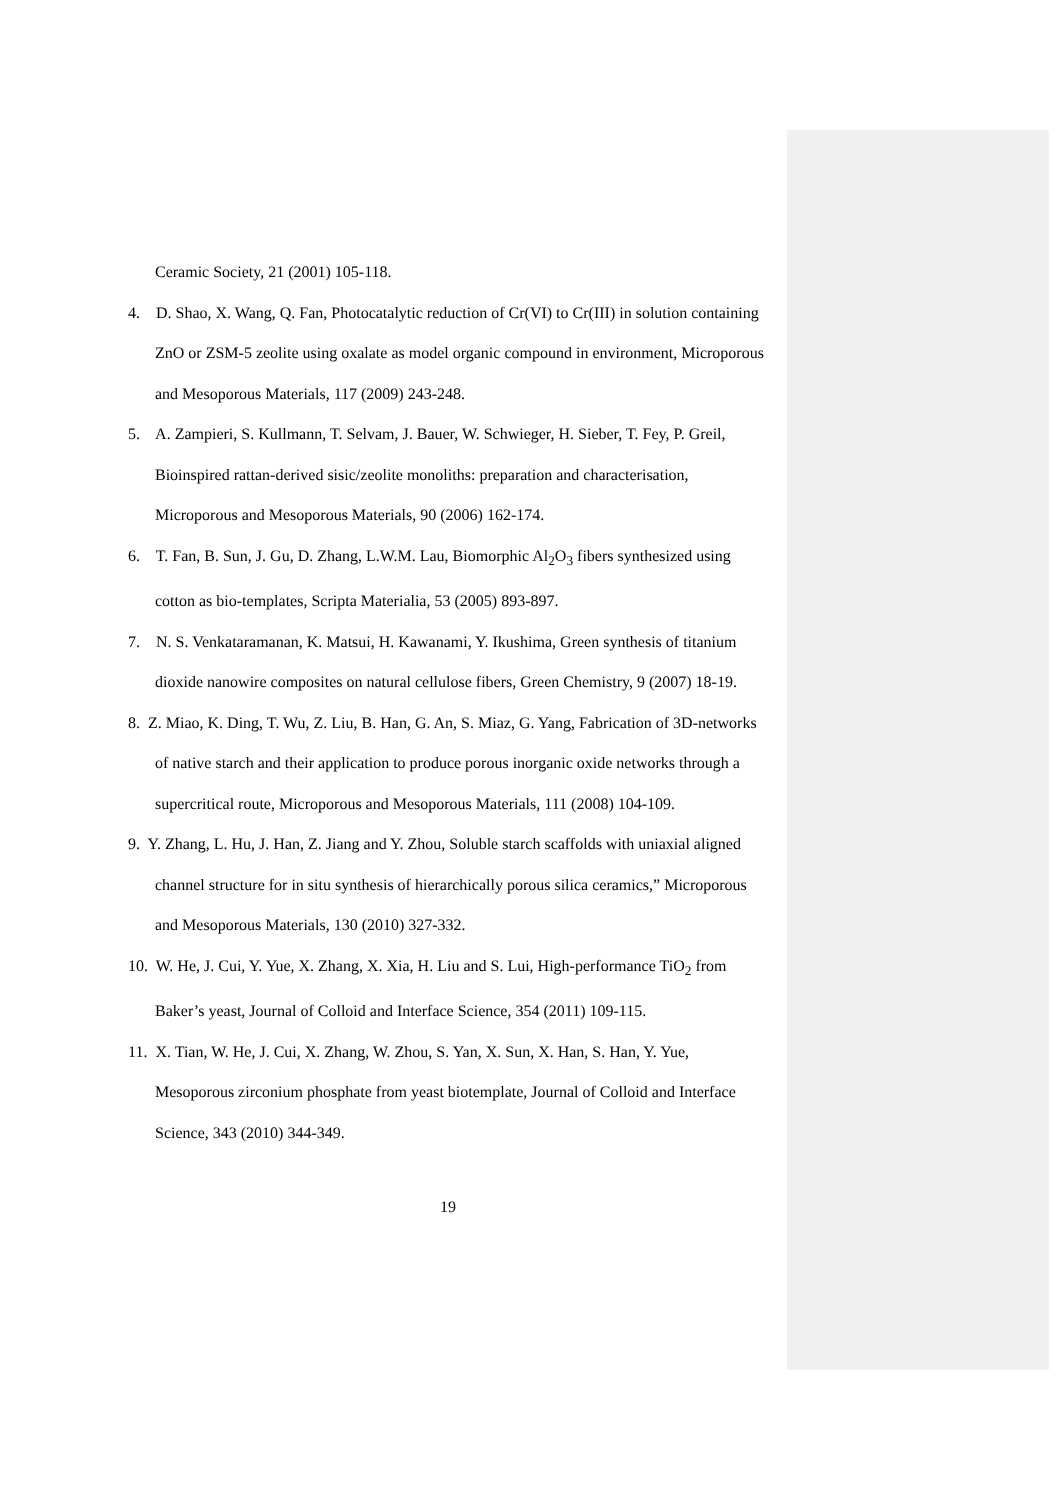Ceramic Society, 21 (2001) 105-118.
4. D. Shao, X. Wang, Q. Fan, Photocatalytic reduction of Cr(VI) to Cr(III) in solution containing ZnO or ZSM-5 zeolite using oxalate as model organic compound in environment, Microporous and Mesoporous Materials, 117 (2009) 243-248.
5. A. Zampieri, S. Kullmann, T. Selvam, J. Bauer, W. Schwieger, H. Sieber, T. Fey, P. Greil, Bioinspired rattan-derived sisic/zeolite monoliths: preparation and characterisation, Microporous and Mesoporous Materials, 90 (2006) 162-174.
6. T. Fan, B. Sun, J. Gu, D. Zhang, L.W.M. Lau, Biomorphic Al<sub>2</sub>O<sub>3</sub> fibers synthesized using cotton as bio-templates, Scripta Materialia, 53 (2005) 893-897.
7. N. S. Venkataramanan, K. Matsui, H. Kawanami, Y. Ikushima, Green synthesis of titanium dioxide nanowire composites on natural cellulose fibers, Green Chemistry, 9 (2007) 18-19.
8. Z. Miao, K. Ding, T. Wu, Z. Liu, B. Han, G. An, S. Miaz, G. Yang, Fabrication of 3D-networks of native starch and their application to produce porous inorganic oxide networks through a supercritical route, Microporous and Mesoporous Materials, 111 (2008) 104-109.
9. Y. Zhang, L. Hu, J. Han, Z. Jiang and Y. Zhou, Soluble starch scaffolds with uniaxial aligned channel structure for in situ synthesis of hierarchically porous silica ceramics,” Microporous and Mesoporous Materials, 130 (2010) 327-332.
10. W. He, J. Cui, Y. Yue, X. Zhang, X. Xia, H. Liu and S. Lui, High-performance TiO<sub>2</sub> from Baker’s yeast, Journal of Colloid and Interface Science, 354 (2011) 109-115.
11. X. Tian, W. He, J. Cui, X. Zhang, W. Zhou, S. Yan, X. Sun, X. Han, S. Han, Y. Yue, Mesoporous zirconium phosphate from yeast biotemplate, Journal of Colloid and Interface Science, 343 (2010) 344-349.
19